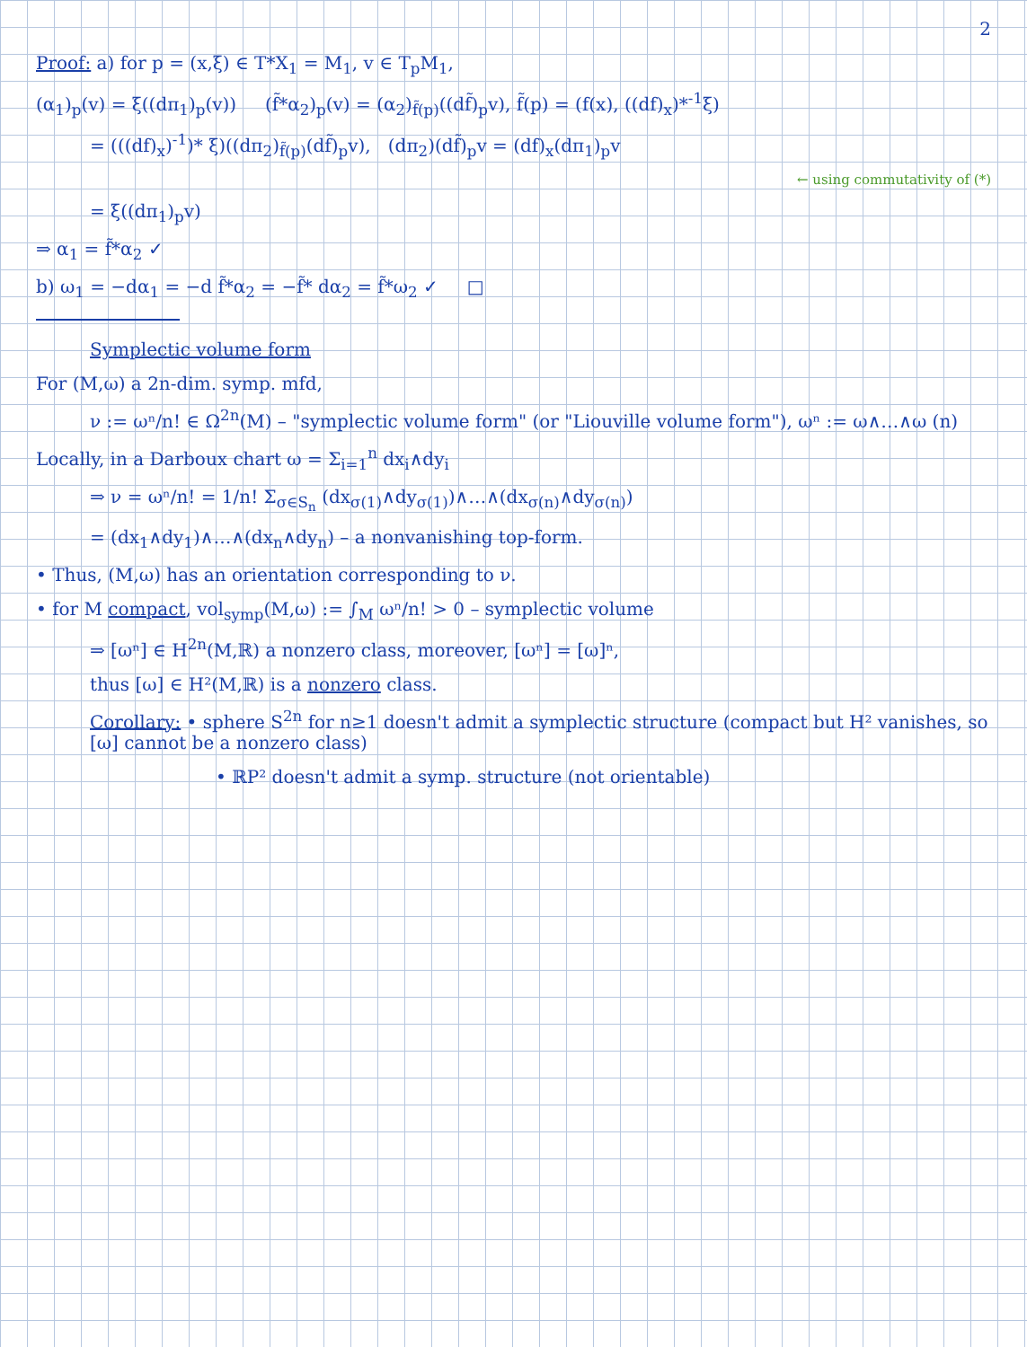2
Proof: a) for p = (x,ξ) ∈ T*X<sub>1</sub> = M<sub>1</sub>, v ∈ T<sub>p</sub>M<sub>1</sub>,
(α<sub>1</sub>)<sub>p</sub>(v) = ξ((dπ<sub>1</sub>)<sub>p</sub>(v)) (f̃*α<sub>2</sub>)<sub>p</sub>(v) = (α<sub>2</sub>)<sub>f̃(p)</sub>((df̃)<sub>p</sub>v), f̃(p) = (f(x), ((df)<sub>x</sub>)*<sup>-1</sup>ξ)
= (((df)<sub>x</sub>)<sup>-1</sup>)* ξ)((dπ<sub>2</sub>)<sub>f̃(p)</sub>(df̃)<sub>p</sub>v), (dπ<sub>2</sub>)(df̃)<sub>p</sub>v = (df)<sub>x</sub>(dπ<sub>1</sub>)<sub>p</sub>v
← using commutativity of (*)
= ξ((dπ<sub>1</sub>)<sub>p</sub>v)
⇒ α<sub>1</sub> = f̃*α<sub>2</sub> ✓
b) ω<sub>1</sub> = −dα<sub>1</sub> = −d f̃*α<sub>2</sub> = −f̃* dα<sub>2</sub> = f̃*ω<sub>2</sub> ✓ □
Symplectic volume form
For (M,ω) a 2n-dim. symp. mfd,
ν := ωⁿ/n! ∈ Ω<sup>2n</sup>(M) – "symplectic volume form" (or "Liouville volume form"), ωⁿ := ω∧…∧ω (n)
Locally, in a Darboux chart ω = Σ<sub>i=1</sub><sup>n</sup> dx<sub>i</sub>∧dy<sub>i</sub>
⇒ ν = ωⁿ/n! = 1/n! Σ<sub>σ∈S<sub>n</sub></sub> (dx<sub>σ(1)</sub>∧dy<sub>σ(1)</sub>)∧…∧(dx<sub>σ(n)</sub>∧dy<sub>σ(n)</sub>)
= (dx<sub>1</sub>∧dy<sub>1</sub>)∧…∧(dx<sub>n</sub>∧dy<sub>n</sub>) – a nonvanishing top-form.
• Thus, (M,ω) has an orientation corresponding to ν.
• for M compact, vol<sub>symp</sub>(M,ω) := ∫<sub>M</sub> ωⁿ/n! > 0 – symplectic volume
⇒ [ωⁿ] ∈ H<sup>2n</sup>(M,ℝ) a nonzero class, moreover, [ωⁿ] = [ω]ⁿ,
thus [ω] ∈ H²(M,ℝ) is a nonzero class.
Corollary: • sphere S<sup>2n</sup> for n≥1 doesn't admit a symplectic structure (compact but H² vanishes, so [ω] cannot be a nonzero class)
• ℝP² doesn't admit a symp. structure (not orientable)